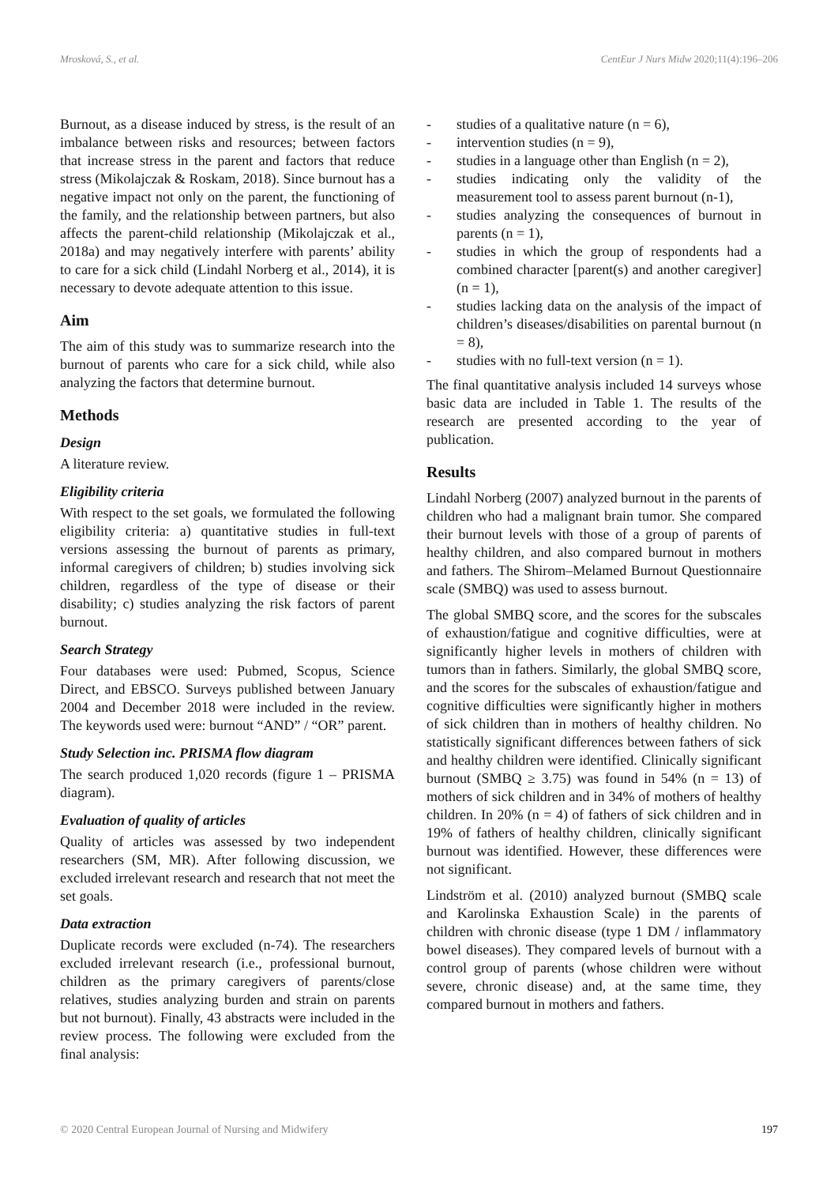Mrosková, S., et al. CentEur J Nurs Midw 2020;11(4):196–206
Burnout, as a disease induced by stress, is the result of an imbalance between risks and resources; between factors that increase stress in the parent and factors that reduce stress (Mikolajczak & Roskam, 2018). Since burnout has a negative impact not only on the parent, the functioning of the family, and the relationship between partners, but also affects the parent-child relationship (Mikolajczak et al., 2018a) and may negatively interfere with parents’ ability to care for a sick child (Lindahl Norberg et al., 2014), it is necessary to devote adequate attention to this issue.
Aim
The aim of this study was to summarize research into the burnout of parents who care for a sick child, while also analyzing the factors that determine burnout.
Methods
Design
A literature review.
Eligibility criteria
With respect to the set goals, we formulated the following eligibility criteria: a) quantitative studies in full-text versions assessing the burnout of parents as primary, informal caregivers of children; b) studies involving sick children, regardless of the type of disease or their disability; c) studies analyzing the risk factors of parent burnout.
Search Strategy
Four databases were used: Pubmed, Scopus, Science Direct, and EBSCO. Surveys published between January 2004 and December 2018 were included in the review. The keywords used were: burnout “AND” / “OR” parent.
Study Selection inc. PRISMA flow diagram
The search produced 1,020 records (figure 1 – PRISMA diagram).
Evaluation of quality of articles
Quality of articles was assessed by two independent researchers (SM, MR). After following discussion, we excluded irrelevant research and research that not meet the set goals.
Data extraction
Duplicate records were excluded (n-74). The researchers excluded irrelevant research (i.e., professional burnout, children as the primary caregivers of parents/close relatives, studies analyzing burden and strain on parents but not burnout). Finally, 43 abstracts were included in the review process. The following were excluded from the final analysis:
- studies of a qualitative nature (n = 6),
- intervention studies (n = 9),
- studies in a language other than English (n = 2),
- studies indicating only the validity of the measurement tool to assess parent burnout (n-1),
- studies analyzing the consequences of burnout in parents (n = 1),
- studies in which the group of respondents had a combined character [parent(s) and another caregiver] (n = 1),
- studies lacking data on the analysis of the impact of children’s diseases/disabilities on parental burnout (n = 8),
- studies with no full-text version (n = 1).
The final quantitative analysis included 14 surveys whose basic data are included in Table 1. The results of the research are presented according to the year of publication.
Results
Lindahl Norberg (2007) analyzed burnout in the parents of children who had a malignant brain tumor. She compared their burnout levels with those of a group of parents of healthy children, and also compared burnout in mothers and fathers. The Shirom–Melamed Burnout Questionnaire scale (SMBQ) was used to assess burnout.
The global SMBQ score, and the scores for the subscales of exhaustion/fatigue and cognitive difficulties, were at significantly higher levels in mothers of children with tumors than in fathers. Similarly, the global SMBQ score, and the scores for the subscales of exhaustion/fatigue and cognitive difficulties were significantly higher in mothers of sick children than in mothers of healthy children. No statistically significant differences between fathers of sick and healthy children were identified. Clinically significant burnout (SMBQ ≥ 3.75) was found in 54% (n = 13) of mothers of sick children and in 34% of mothers of healthy children. In 20% (n = 4) of fathers of sick children and in 19% of fathers of healthy children, clinically significant burnout was identified. However, these differences were not significant.
Lindström et al. (2010) analyzed burnout (SMBQ scale and Karolinska Exhaustion Scale) in the parents of children with chronic disease (type 1 DM / inflammatory bowel diseases). They compared levels of burnout with a control group of parents (whose children were without severe, chronic disease) and, at the same time, they compared burnout in mothers and fathers.
© 2020 Central European Journal of Nursing and Midwifery 197